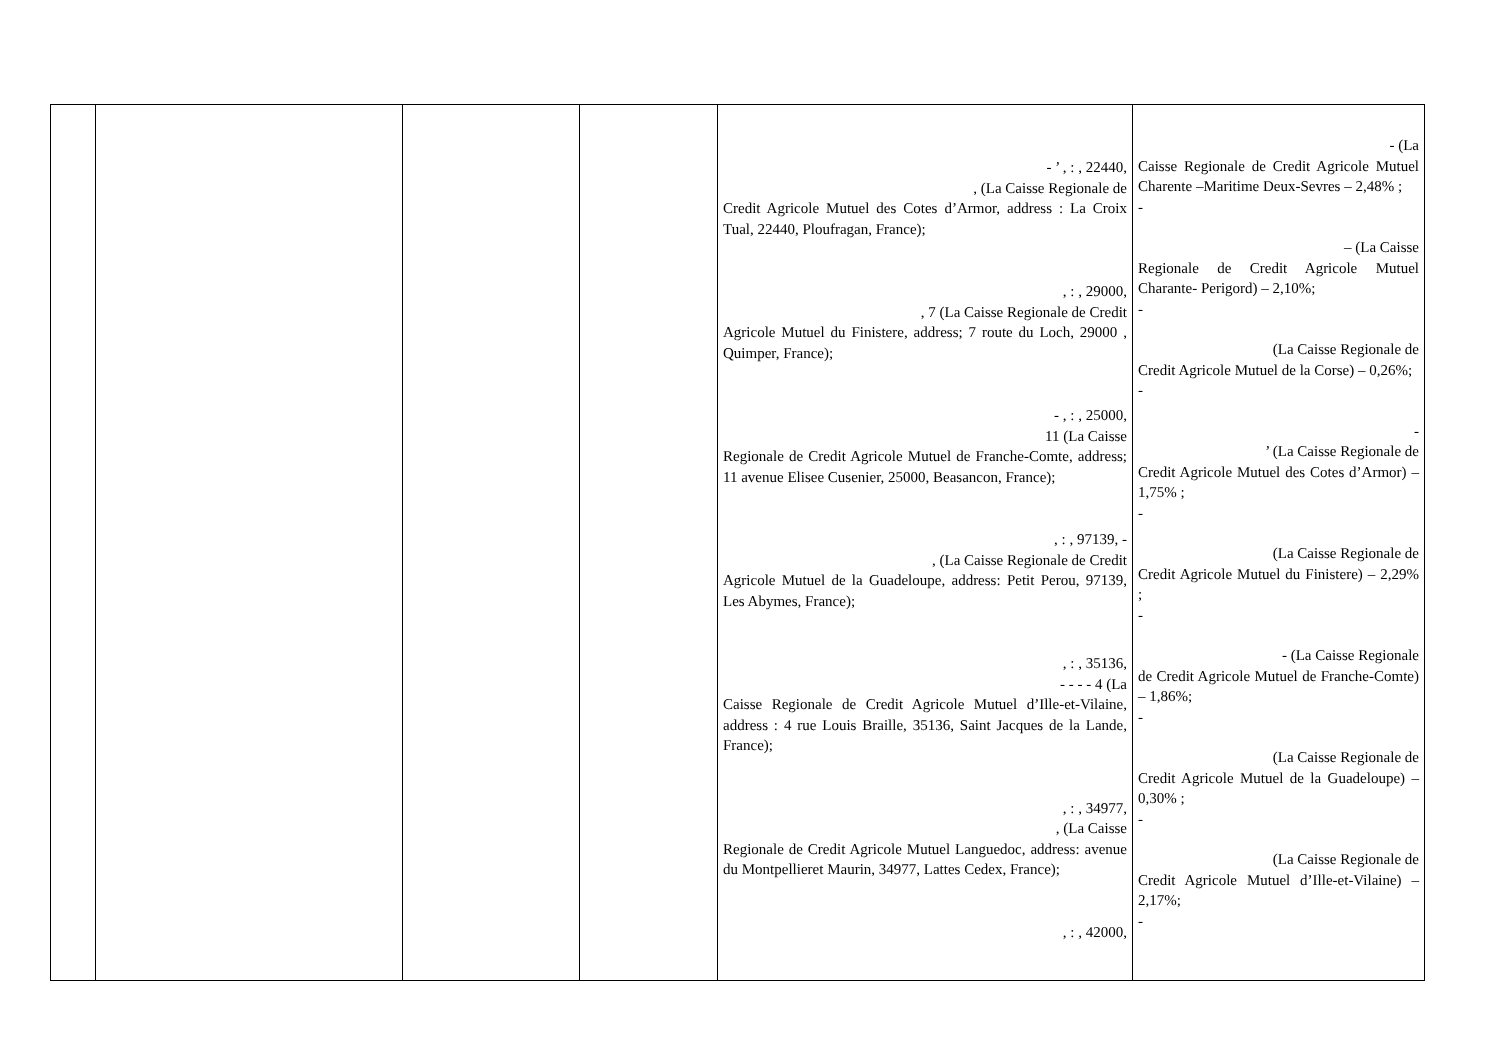| | | | | - ’ , : , 22440, , (La Caisse Regionale de Credit Agricole Mutuel des Cotes d’Armor, address : La Croix Tual, 22440, Ploufragan, France); , : , 29000, , 7 (La Caisse Regionale de Credit Agricole Mutuel du Finistere, address; 7 route du Loch, 29000 , Quimper, France); - , : , 25000, 11 (La Caisse Regionale de Credit Agricole Mutuel de Franche-Comte, address; 11 avenue Elisee Cusenier, 25000, Beasancon, France); , : , 97139, - , (La Caisse Regionale de Credit Agricole Mutuel de la Guadeloupe, address: Petit Perou, 97139, Les Abymes, France); , : , 35136, - - - - 4 (La Caisse Regionale de Credit Agricole Mutuel d’Ille-et-Vilaine, address : 4 rue Louis Braille, 35136, Saint Jacques de la Lande, France); , : , 34977, , (La Caisse Regionale de Credit Agricole Mutuel Languedoc, address: avenue du Montpellieret Maurin, 34977, Lattes Cedex, France); , : , 42000, | - (La Caisse Regionale de Credit Agricole Mutuel Charente –Maritime Deux-Sevres – 2,48% ; - – (La Caisse Regionale de Credit Agricole Mutuel Charante- Perigord) – 2,10%; - (La Caisse Regionale de Credit Agricole Mutuel de la Corse) – 0,26%; - - ’ (La Caisse Regionale de Credit Agricole Mutuel des Cotes d’Armor) – 1,75% ; - (La Caisse Regionale de Credit Agricole Mutuel du Finistere) – 2,29% ; - - (La Caisse Regionale de Credit Agricole Mutuel de Franche-Comte) – 1,86%; - (La Caisse Regionale de Credit Agricole Mutuel de la Guadeloupe) – 0,30% ; - (La Caisse Regionale de Credit Agricole Mutuel d’Ille-et-Vilaine) – 2,17%; - |